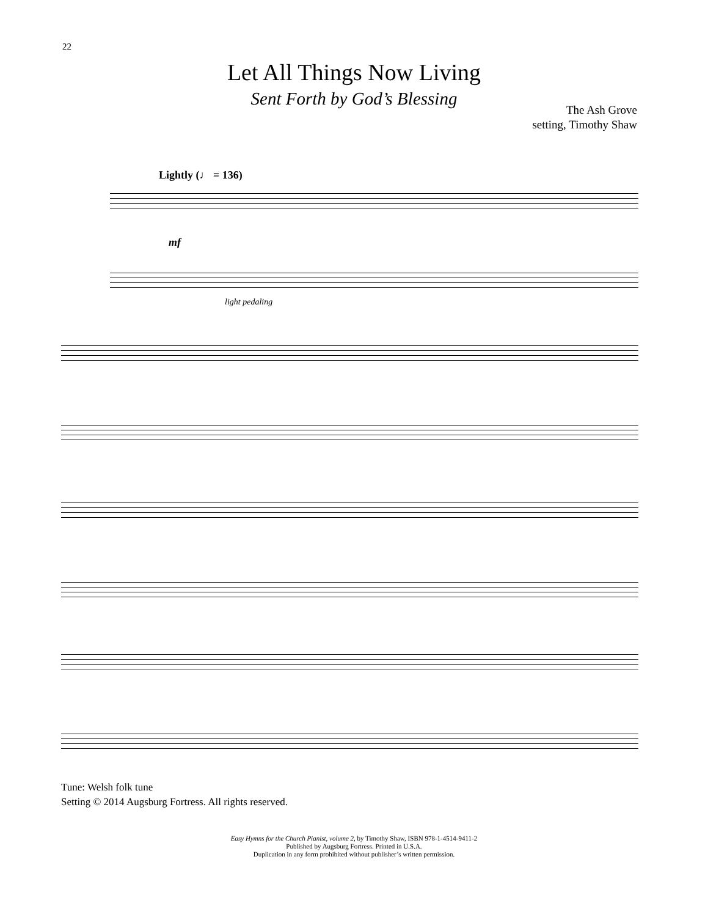22
Let All Things Now Living
Sent Forth by God’s Blessing
The Ash Grove
setting, Timothy Shaw
Lightly (♩ = 136)
mf
light pedaling
Tune: Welsh folk tune
Setting © 2014 Augsburg Fortress. All rights reserved.
Easy Hymns for the Church Pianist, volume 2, by Timothy Shaw, ISBN 978-1-4514-9411-2
Published by Augsburg Fortress. Printed in U.S.A.
Duplication in any form prohibited without publisher’s written permission.